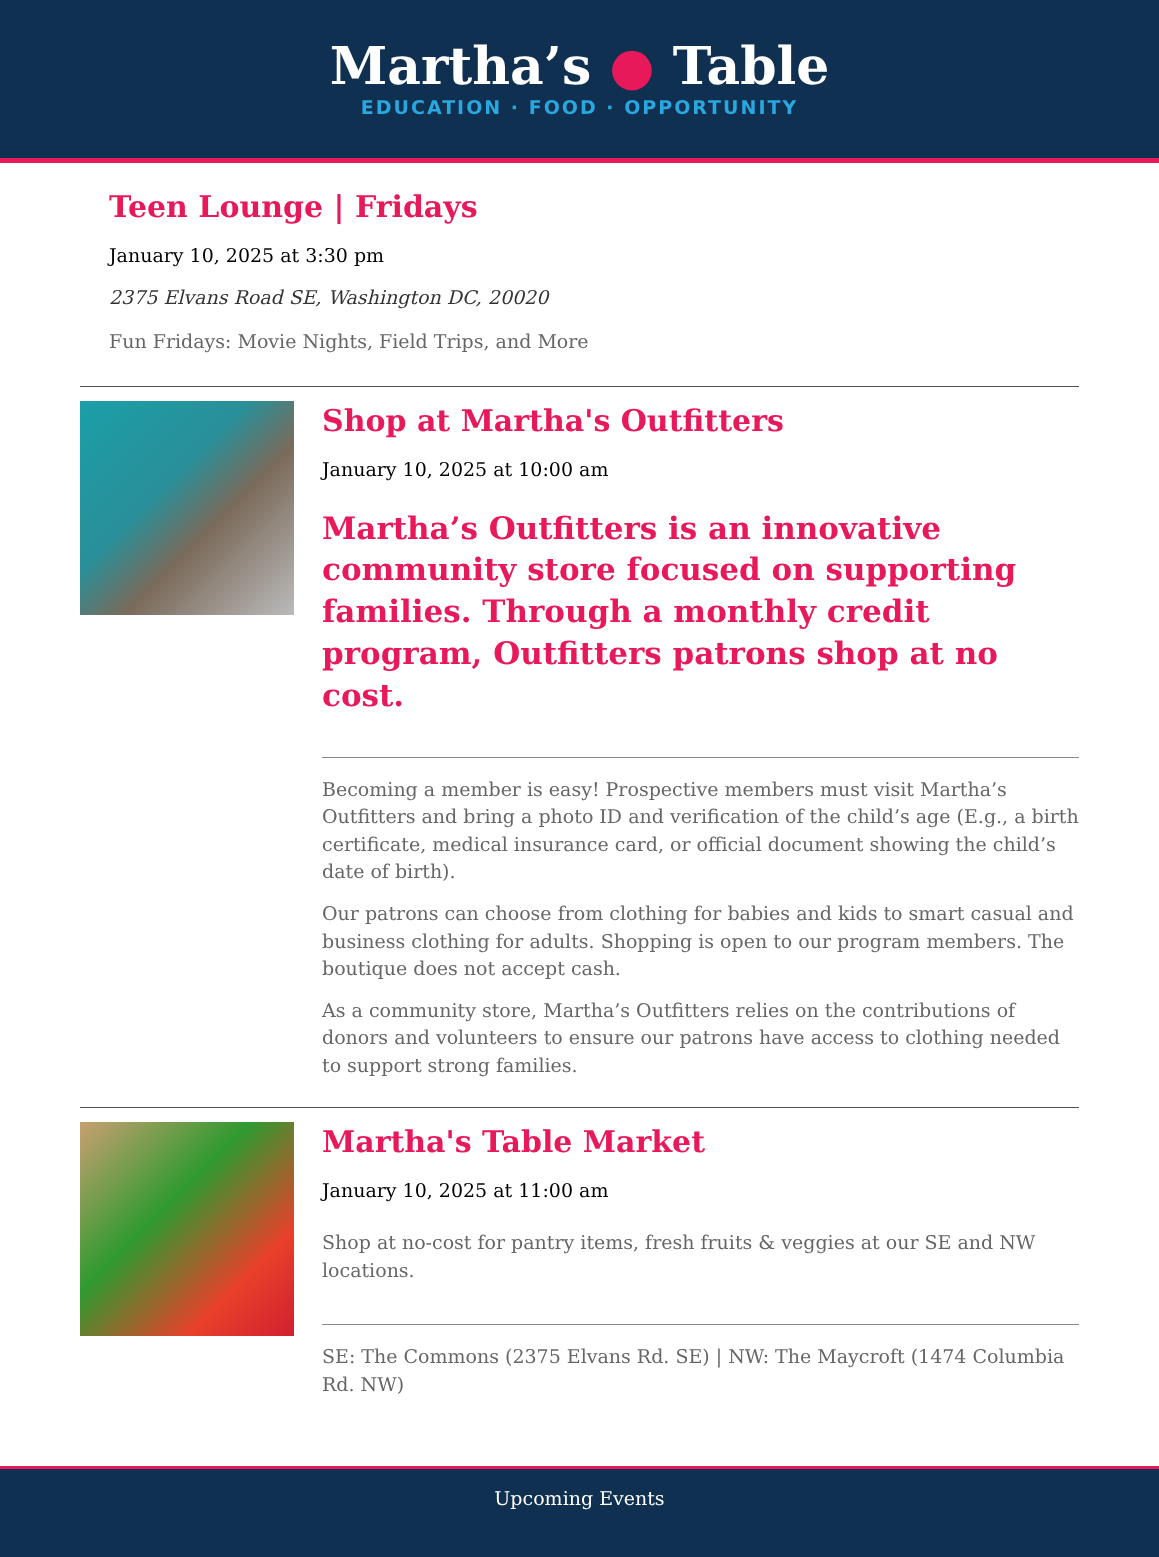Martha’s ● Table
EDUCATION · FOOD · OPPORTUNITY
Teen Lounge | Fridays
January 10, 2025 at 3:30 pm
2375 Elvans Road SE, Washington DC, 20020
Fun Fridays: Movie Nights, Field Trips, and More
Shop at Martha's Outfitters
January 10, 2025 at 10:00 am
Martha’s Outfitters is an innovative community store focused on supporting families. Through a monthly credit program, Outfitters patrons shop at no cost.
Becoming a member is easy! Prospective members must visit Martha’s Outfitters and bring a photo ID and verification of the child’s age (E.g., a birth certificate, medical insurance card, or official document showing the child’s date of birth).
Our patrons can choose from clothing for babies and kids to smart casual and business clothing for adults. Shopping is open to our program members. The boutique does not accept cash.
As a community store, Martha’s Outfitters relies on the contributions of donors and volunteers to ensure our patrons have access to clothing needed to support strong families.
Martha's Table Market
January 10, 2025 at 11:00 am
Shop at no-cost for pantry items, fresh fruits & veggies at our SE and NW locations.
SE: The Commons (2375 Elvans Rd. SE) | NW: The Maycroft (1474 Columbia Rd. NW)
Upcoming Events